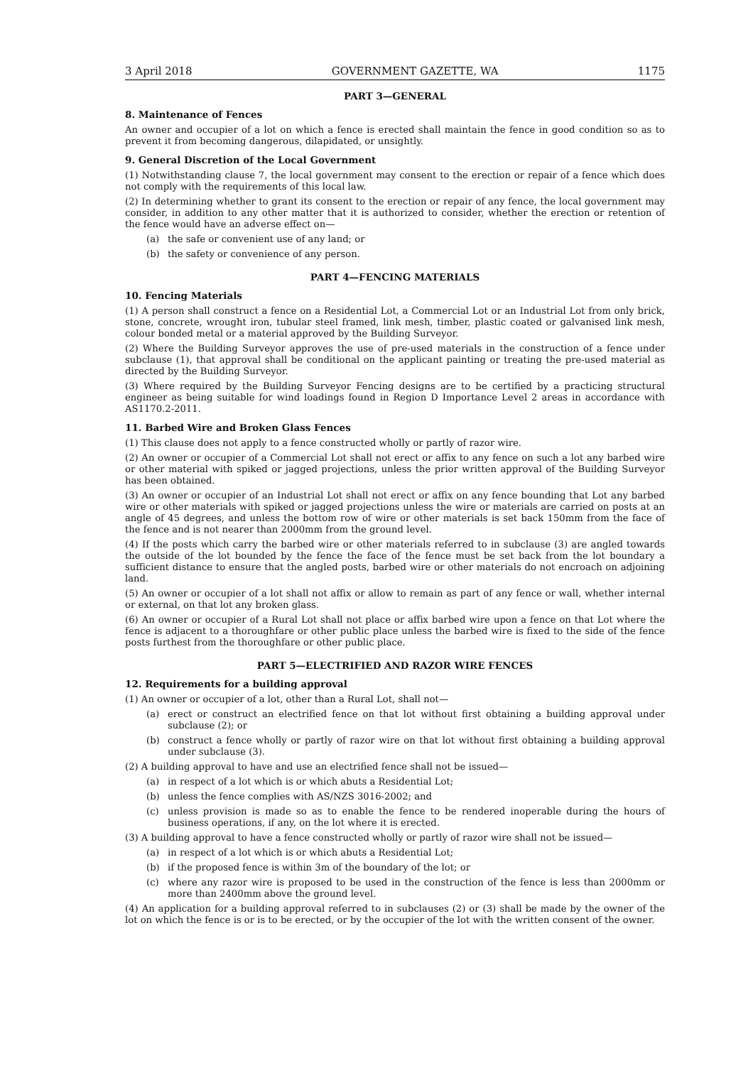3 April 2018 GOVERNMENT GAZETTE, WA 1175
PART 3—GENERAL
8. Maintenance of Fences
An owner and occupier of a lot on which a fence is erected shall maintain the fence in good condition so as to prevent it from becoming dangerous, dilapidated, or unsightly.
9. General Discretion of the Local Government
(1) Notwithstanding clause 7, the local government may consent to the erection or repair of a fence which does not comply with the requirements of this local law.
(2) In determining whether to grant its consent to the erection or repair of any fence, the local government may consider, in addition to any other matter that it is authorized to consider, whether the erection or retention of the fence would have an adverse effect on—
(a) the safe or convenient use of any land; or
(b) the safety or convenience of any person.
PART 4—FENCING MATERIALS
10. Fencing Materials
(1) A person shall construct a fence on a Residential Lot, a Commercial Lot or an Industrial Lot from only brick, stone, concrete, wrought iron, tubular steel framed, link mesh, timber, plastic coated or galvanised link mesh, colour bonded metal or a material approved by the Building Surveyor.
(2) Where the Building Surveyor approves the use of pre-used materials in the construction of a fence under subclause (1), that approval shall be conditional on the applicant painting or treating the pre-used material as directed by the Building Surveyor.
(3) Where required by the Building Surveyor Fencing designs are to be certified by a practicing structural engineer as being suitable for wind loadings found in Region D Importance Level 2 areas in accordance with AS1170.2-2011.
11. Barbed Wire and Broken Glass Fences
(1) This clause does not apply to a fence constructed wholly or partly of razor wire.
(2) An owner or occupier of a Commercial Lot shall not erect or affix to any fence on such a lot any barbed wire or other material with spiked or jagged projections, unless the prior written approval of the Building Surveyor has been obtained.
(3) An owner or occupier of an Industrial Lot shall not erect or affix on any fence bounding that Lot any barbed wire or other materials with spiked or jagged projections unless the wire or materials are carried on posts at an angle of 45 degrees, and unless the bottom row of wire or other materials is set back 150mm from the face of the fence and is not nearer than 2000mm from the ground level.
(4) If the posts which carry the barbed wire or other materials referred to in subclause (3) are angled towards the outside of the lot bounded by the fence the face of the fence must be set back from the lot boundary a sufficient distance to ensure that the angled posts, barbed wire or other materials do not encroach on adjoining land.
(5) An owner or occupier of a lot shall not affix or allow to remain as part of any fence or wall, whether internal or external, on that lot any broken glass.
(6) An owner or occupier of a Rural Lot shall not place or affix barbed wire upon a fence on that Lot where the fence is adjacent to a thoroughfare or other public place unless the barbed wire is fixed to the side of the fence posts furthest from the thoroughfare or other public place.
PART 5—ELECTRIFIED AND RAZOR WIRE FENCES
12. Requirements for a building approval
(1) An owner or occupier of a lot, other than a Rural Lot, shall not—
(a) erect or construct an electrified fence on that lot without first obtaining a building approval under subclause (2); or
(b) construct a fence wholly or partly of razor wire on that lot without first obtaining a building approval under subclause (3).
(2) A building approval to have and use an electrified fence shall not be issued—
(a) in respect of a lot which is or which abuts a Residential Lot;
(b) unless the fence complies with AS/NZS 3016-2002; and
(c) unless provision is made so as to enable the fence to be rendered inoperable during the hours of business operations, if any, on the lot where it is erected.
(3) A building approval to have a fence constructed wholly or partly of razor wire shall not be issued—
(a) in respect of a lot which is or which abuts a Residential Lot;
(b) if the proposed fence is within 3m of the boundary of the lot; or
(c) where any razor wire is proposed to be used in the construction of the fence is less than 2000mm or more than 2400mm above the ground level.
(4) An application for a building approval referred to in subclauses (2) or (3) shall be made by the owner of the lot on which the fence is or is to be erected, or by the occupier of the lot with the written consent of the owner.